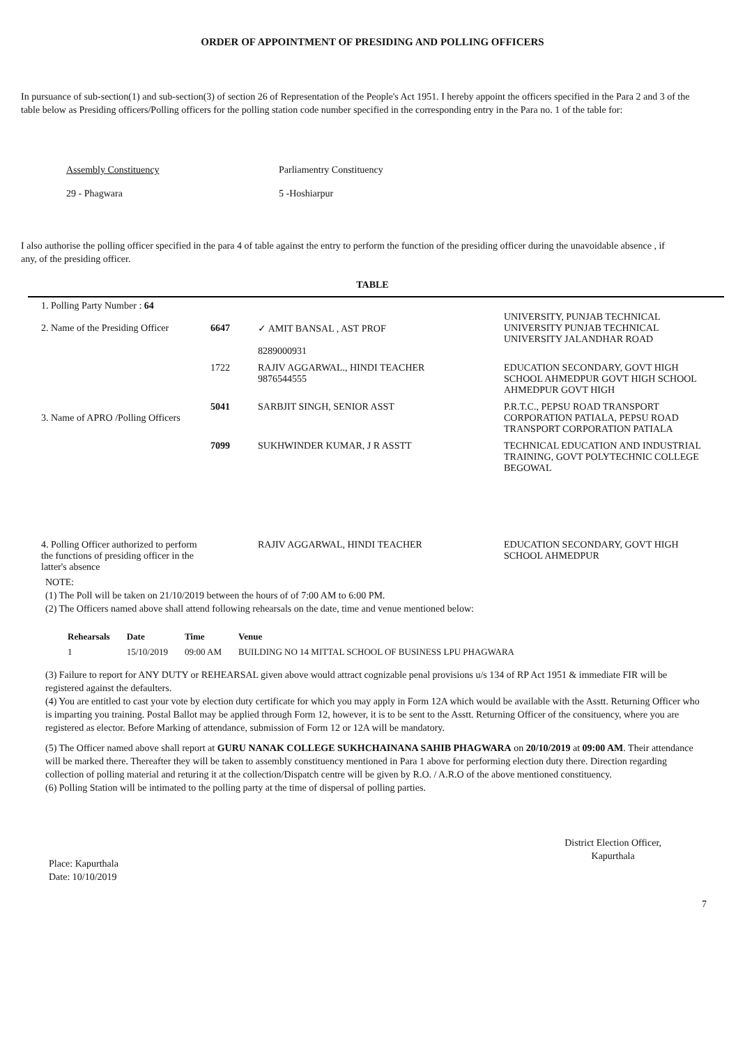ORDER OF APPOINTMENT OF PRESIDING AND POLLING OFFICERS
In pursuance of sub-section(1) and sub-section(3) of section 26 of Representation of the People's Act 1951. I hereby appoint the officers specified in the Para 2 and 3 of the table below as Presiding officers/Polling officers for the polling station code number specified in the corresponding entry in the Para no. 1 of the table for:
Assembly Constituency
29 - Phagwara
Parliamentry Constituency
5 -Hoshiarpur
I also authorise the polling officer specified in the para 4 of table against the entry to perform the function of the presiding officer during the unavoidable absence , if any, of the presiding officer.
TABLE
| 1. Polling Party Number : 64 2. Name of the Presiding Officer | 6647 | ✓ AMIT BANSAL , AST PROF 8289000931 | UNIVERSITY, PUNJAB TECHNICAL UNIVERSITY PUNJAB TECHNICAL UNIVERSITY JALANDHAR ROAD |
| 3. Name of APRO /Polling Officers | 1722 | RAJIV AGGARWAL., HINDI TEACHER 9876544555 | EDUCATION SECONDARY, GOVT HIGH SCHOOL AHMEDPUR GOVT HIGH SCHOOL AHMEDPUR GOVT HIGH |
| | 5041 | SARBJIT SINGH, SENIOR ASST | P.R.T.C., PEPSU ROAD TRANSPORT CORPORATION PATIALA, PEPSU ROAD TRANSPORT CORPORATION PATIALA |
| | 7099 | SUKHWINDER KUMAR, J R ASSTT | TECHNICAL EDUCATION AND INDUSTRIAL TRAINING, GOVT POLYTECHNIC COLLEGE BEGOWAL |
| 4. Polling Officer authorized to perform the functions of presiding officer in the latter's absence | | RAJIV AGGARWAL, HINDI TEACHER | EDUCATION SECONDARY, GOVT HIGH SCHOOL AHMEDPUR |
NOTE:
(1) The Poll will be taken on 21/10/2019 between the hours of of 7:00 AM to 6:00 PM.
(2) The Officers named above shall attend following rehearsals on the date, time and venue mentioned below:
| Rehearsals | Date | Time | Venue |
| --- | --- | --- | --- |
| 1 | 15/10/2019 | 09:00 AM | BUILDING NO 14 MITTAL SCHOOL OF BUSINESS LPU PHAGWARA |
(3) Failure to report for ANY DUTY or REHEARSAL given above would attract cognizable penal provisions u/s 134 of RP Act 1951 & immediate FIR will be registered against the defaulters.
(4) You are entitled to cast your vote by election duty certificate for which you may apply in Form 12A which would be available with the Asstt. Returning Officer who is imparting you training. Postal Ballot may be applied through Form 12, however, it is to be sent to the Asstt. Returning Officer of the consituency, where you are registered as elector. Before Marking of attendance, submission of Form 12 or 12A will be mandatory.
(5) The Officer named above shall report at GURU NANAK COLLEGE SUKHCHAINANA SAHIB PHAGWARA on 20/10/2019 at 09:00 AM. Their attendance will be marked there. Thereafter they will be taken to assembly constituency mentioned in Para 1 above for performing election duty there. Direction regarding collection of polling material and returing it at the collection/Dispatch centre will be given by R.O. / A.R.O of the above mentioned constituency.
(6) Polling Station will be intimated to the polling party at the time of dispersal of polling parties.
Place: Kapurthala
Date: 10/10/2019
District Election Officer,
Kapurthala
7